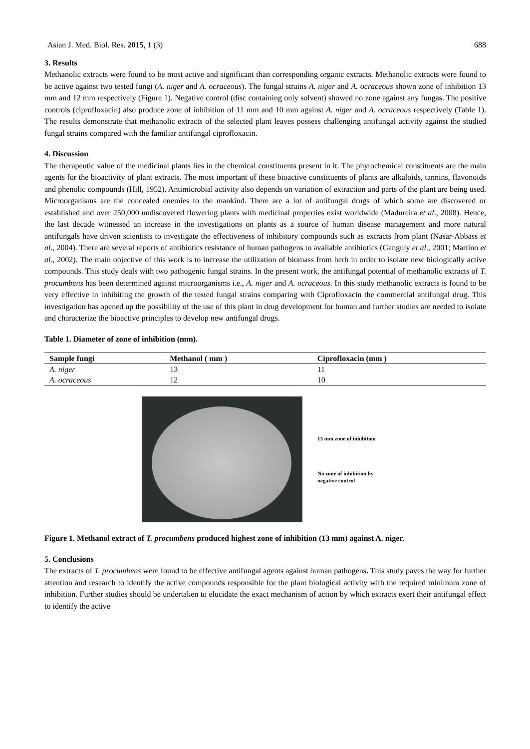Asian J. Med. Biol. Res. 2015, 1 (3) 688
3. Results
Methanolic extracts were found to be most active and significant than corresponding organic extracts. Methanolic extracts were found to be active against two tested fungi (A. niger and A. ocraceous). The fungal strains A. niger and A. ocraceous shown zone of inhibition 13 mm and 12 mm respectively (Figure 1). Negative control (disc containing only solvent) showed no zone against any fungas. The positive controls (ciprofloxacin) also produce zone of inhibition of 11 mm and 10 mm against A. niger and A. ocraceous respectively (Table 1). The results demonstrate that methanolic extracts of the selected plant leaves possess challenging antifungal activity against the studied fungal strains compared with the familiar antifungal ciprofloxacin.
4. Discussion
The therapeutic value of the medicinal plants lies in the chemical constituents present in it. The phytochemical constituents are the main agents for the bioactivity of plant extracts. The most important of these bioactive constituents of plants are alkaloids, tannins, flavonoids and phenolic compounds (Hill, 1952). Antimicrobial activity also depends on variation of extraction and parts of the plant are being used. Microorganisms are the concealed enemies to the mankind. There are a lot of antifungal drugs of which some are discovered or established and over 250,000 undiscovered flowering plants with medicinal properties exist worldwide (Madureira et al., 2008). Hence, the last decade witnessed an increase in the investigations on plants as a source of human disease management and more natural antifungals have driven scientists to investigate the effectiveness of inhibitory compounds such as extracts from plant (Nasar-Abbass et al., 2004). There are several reports of antibiotics resistance of human pathogens to available antibiotics (Ganguly et al., 2001; Martino et al., 2002). The main objective of this work is to increase the utilization of biomass from herb in order to isolate new biologically active compounds. This study deals with two pathogenic fungal strains. In the present work, the antifungal potential of methanolic extracts of T. procumbens has been determined against microorganisms i.e., A. niger and A. ocraceous. In this study methanolic extracts is found to be very effective in inhibiting the growth of the tested fungal strains comparing with Ciprofloxacin the commercial antifungal drug. This investigation has opened up the possibility of the use of this plant in drug development for human and further studies are needed to isolate and characterize the bioactive principles to develop new antifungal drugs.
Table 1. Diameter of zone of inhibition (mm).
| Sample fungi | Methanol ( mm ) | Ciprofloxacin (mm ) |
| --- | --- | --- |
| A. niger | 13 | 11 |
| A. ocraceous | 12 | 10 |
13 mm zone of inhibition
No zone of inhibition by
negative control
Figure 1. Methanol extract of T. procumbens produced highest zone of inhibition (13 mm) against A. niger.
5. Conclusions
The extracts of T. procumbens were found to be effective antifungal agents against human pathogens. This study paves the way for further attention and research to identify the active compounds responsible for the plant biological activity with the required minimum zone of inhibition. Further studies should be undertaken to elucidate the exact mechanism of action by which extracts exert their antifungal effect to identify the active